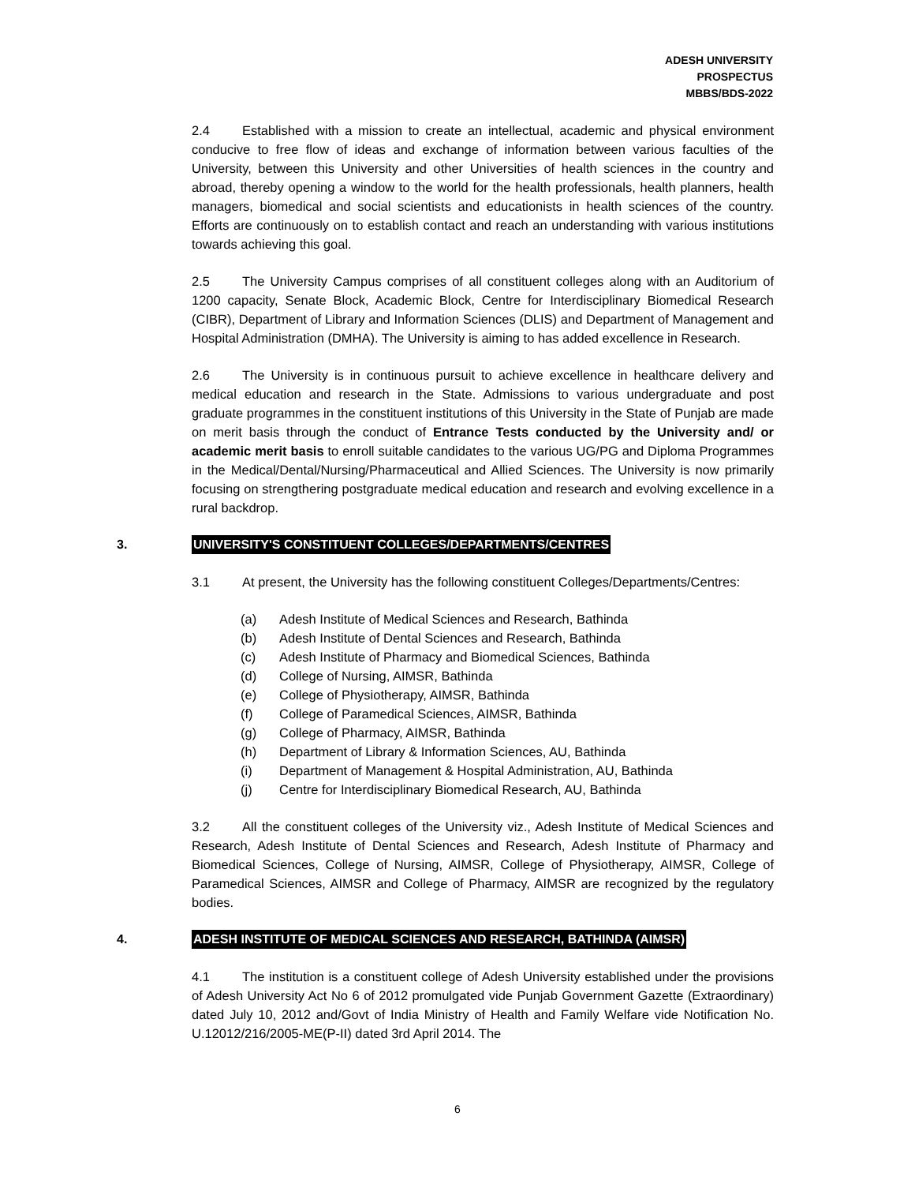ADESH UNIVERSITY
PROSPECTUS
MBBS/BDS-2022
2.4 Established with a mission to create an intellectual, academic and physical environment conducive to free flow of ideas and exchange of information between various faculties of the University, between this University and other Universities of health sciences in the country and abroad, thereby opening a window to the world for the health professionals, health planners, health managers, biomedical and social scientists and educationists in health sciences of the country. Efforts are continuously on to establish contact and reach an understanding with various institutions towards achieving this goal.
2.5 The University Campus comprises of all constituent colleges along with an Auditorium of 1200 capacity, Senate Block, Academic Block, Centre for Interdisciplinary Biomedical Research (CIBR), Department of Library and Information Sciences (DLIS) and Department of Management and Hospital Administration (DMHA). The University is aiming to has added excellence in Research.
2.6 The University is in continuous pursuit to achieve excellence in healthcare delivery and medical education and research in the State. Admissions to various undergraduate and post graduate programmes in the constituent institutions of this University in the State of Punjab are made on merit basis through the conduct of Entrance Tests conducted by the University and/ or academic merit basis to enroll suitable candidates to the various UG/PG and Diploma Programmes in the Medical/Dental/Nursing/Pharmaceutical and Allied Sciences. The University is now primarily focusing on strengthering postgraduate medical education and research and evolving excellence in a rural backdrop.
3. UNIVERSITY'S CONSTITUENT COLLEGES/DEPARTMENTS/CENTRES
3.1 At present, the University has the following constituent Colleges/Departments/Centres:
(a) Adesh Institute of Medical Sciences and Research, Bathinda
(b) Adesh Institute of Dental Sciences and Research, Bathinda
(c) Adesh Institute of Pharmacy and Biomedical Sciences, Bathinda
(d) College of Nursing, AIMSR, Bathinda
(e) College of Physiotherapy, AIMSR, Bathinda
(f) College of Paramedical Sciences, AIMSR, Bathinda
(g) College of Pharmacy, AIMSR, Bathinda
(h) Department of Library & Information Sciences, AU, Bathinda
(i) Department of Management & Hospital Administration, AU, Bathinda
(j) Centre for Interdisciplinary Biomedical Research, AU, Bathinda
3.2 All the constituent colleges of the University viz., Adesh Institute of Medical Sciences and Research, Adesh Institute of Dental Sciences and Research, Adesh Institute of Pharmacy and Biomedical Sciences, College of Nursing, AIMSR, College of Physiotherapy, AIMSR, College of Paramedical Sciences, AIMSR and College of Pharmacy, AIMSR are recognized by the regulatory bodies.
4. ADESH INSTITUTE OF MEDICAL SCIENCES AND RESEARCH, BATHINDA (AIMSR)
4.1 The institution is a constituent college of Adesh University established under the provisions of Adesh University Act No 6 of 2012 promulgated vide Punjab Government Gazette (Extraordinary) dated July 10, 2012 and/Govt of India Ministry of Health and Family Welfare vide Notification No. U.12012/216/2005-ME(P-II) dated 3rd April 2014. The
6